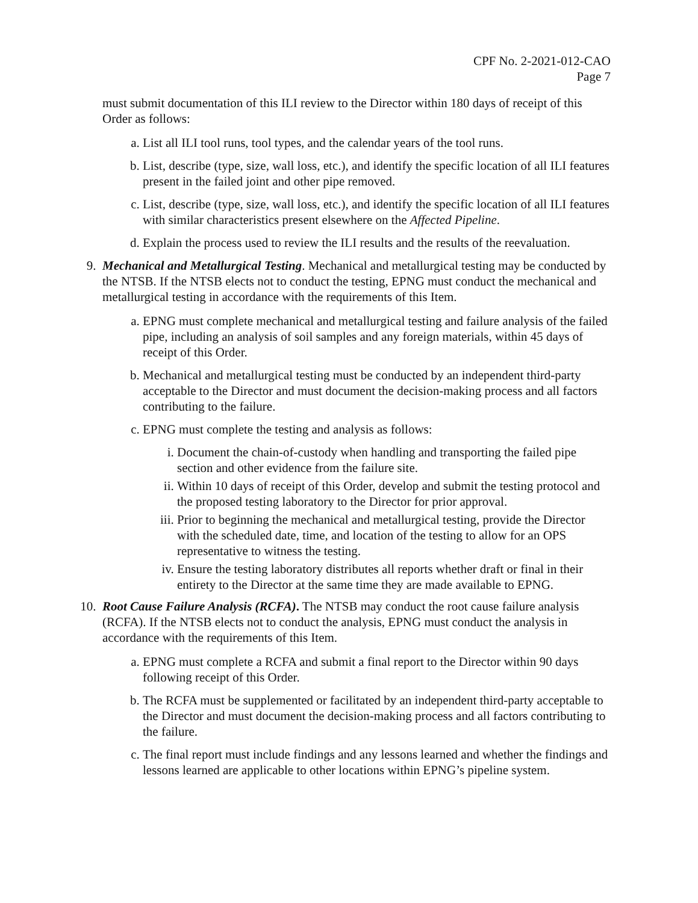CPF No. 2-2021-012-CAO
Page 7
must submit documentation of this ILI review to the Director within 180 days of receipt of this Order as follows:
a. List all ILI tool runs, tool types, and the calendar years of the tool runs.
b. List, describe (type, size, wall loss, etc.), and identify the specific location of all ILI features present in the failed joint and other pipe removed.
c. List, describe (type, size, wall loss, etc.), and identify the specific location of all ILI features with similar characteristics present elsewhere on the Affected Pipeline.
d. Explain the process used to review the ILI results and the results of the reevaluation.
9. Mechanical and Metallurgical Testing. Mechanical and metallurgical testing may be conducted by the NTSB. If the NTSB elects not to conduct the testing, EPNG must conduct the mechanical and metallurgical testing in accordance with the requirements of this Item.
a. EPNG must complete mechanical and metallurgical testing and failure analysis of the failed pipe, including an analysis of soil samples and any foreign materials, within 45 days of receipt of this Order.
b. Mechanical and metallurgical testing must be conducted by an independent third-party acceptable to the Director and must document the decision-making process and all factors contributing to the failure.
c. EPNG must complete the testing and analysis as follows:
i. Document the chain-of-custody when handling and transporting the failed pipe section and other evidence from the failure site.
ii. Within 10 days of receipt of this Order, develop and submit the testing protocol and the proposed testing laboratory to the Director for prior approval.
iii.
Prior to beginning the mechanical and metallurgical testing, provide the Director with the scheduled date, time, and location of the testing to allow for an OPS representative to witness the testing.
iv. Ensure the testing laboratory distributes all reports whether draft or final in their entirety to the Director at the same time they are made available to EPNG.
10. Root Cause Failure Analysis (RCFA). The NTSB may conduct the root cause failure analysis (RCFA). If the NTSB elects not to conduct the analysis, EPNG must conduct the analysis in accordance with the requirements of this Item.
a. EPNG must complete a RCFA and submit a final report to the Director within 90 days following receipt of this Order.
b. The RCFA must be supplemented or facilitated by an independent third-party acceptable to the Director and must document the decision-making process and all factors contributing to the failure.
c. The final report must include findings and any lessons learned and whether the findings and lessons learned are applicable to other locations within EPNG’s pipeline system.